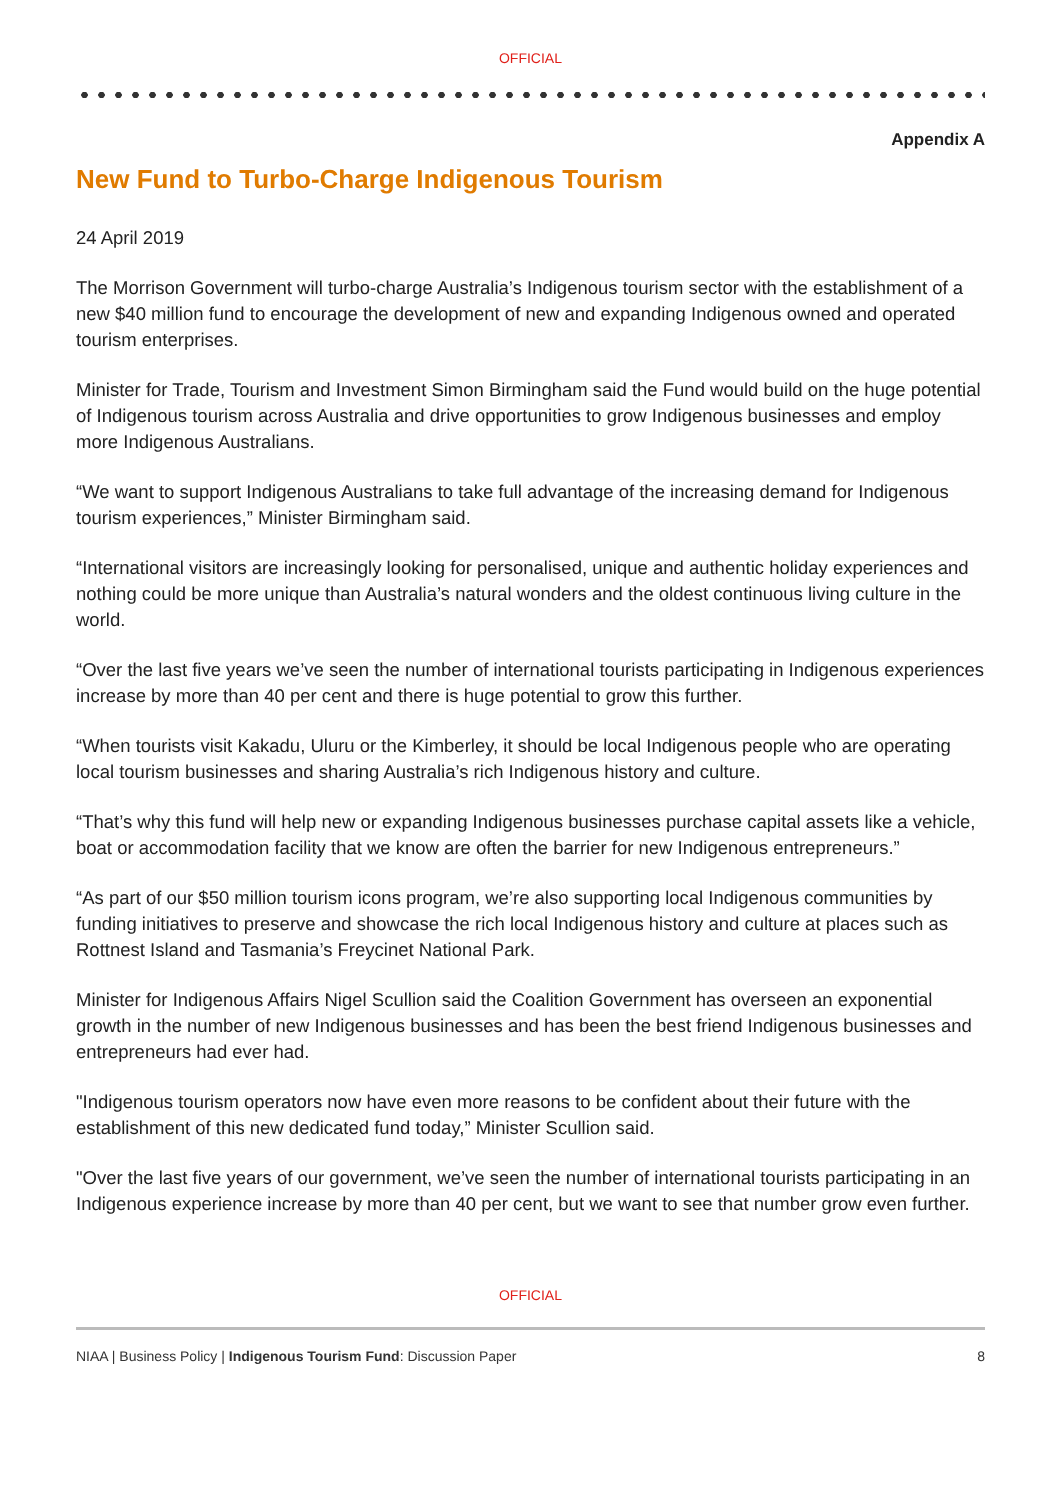OFFICIAL
Appendix A
New Fund to Turbo-Charge Indigenous Tourism
24 April 2019
The Morrison Government will turbo-charge Australia’s Indigenous tourism sector with the establishment of a new $40 million fund to encourage the development of new and expanding Indigenous owned and operated tourism enterprises.
Minister for Trade, Tourism and Investment Simon Birmingham said the Fund would build on the huge potential of Indigenous tourism across Australia and drive opportunities to grow Indigenous businesses and employ more Indigenous Australians.
“We want to support Indigenous Australians to take full advantage of the increasing demand for Indigenous tourism experiences,” Minister Birmingham said.
“International visitors are increasingly looking for personalised, unique and authentic holiday experiences and nothing could be more unique than Australia’s natural wonders and the oldest continuous living culture in the world.
“Over the last five years we’ve seen the number of international tourists participating in Indigenous experiences increase by more than 40 per cent and there is huge potential to grow this further.
“When tourists visit Kakadu, Uluru or the Kimberley, it should be local Indigenous people who are operating local tourism businesses and sharing Australia’s rich Indigenous history and culture.
“That’s why this fund will help new or expanding Indigenous businesses purchase capital assets like a vehicle, boat or accommodation facility that we know are often the barrier for new Indigenous entrepreneurs.”
“As part of our $50 million tourism icons program, we’re also supporting local Indigenous communities by funding initiatives to preserve and showcase the rich local Indigenous history and culture at places such as Rottnest Island and Tasmania’s Freycinet National Park.
Minister for Indigenous Affairs Nigel Scullion said the Coalition Government has overseen an exponential growth in the number of new Indigenous businesses and has been the best friend Indigenous businesses and entrepreneurs had ever had.
"Indigenous tourism operators now have even more reasons to be confident about their future with the establishment of this new dedicated fund today,” Minister Scullion said.
"Over the last five years of our government, we’ve seen the number of international tourists participating in an Indigenous experience increase by more than 40 per cent, but we want to see that number grow even further.
OFFICIAL
NIAA | Business Policy | Indigenous Tourism Fund: Discussion Paper 8